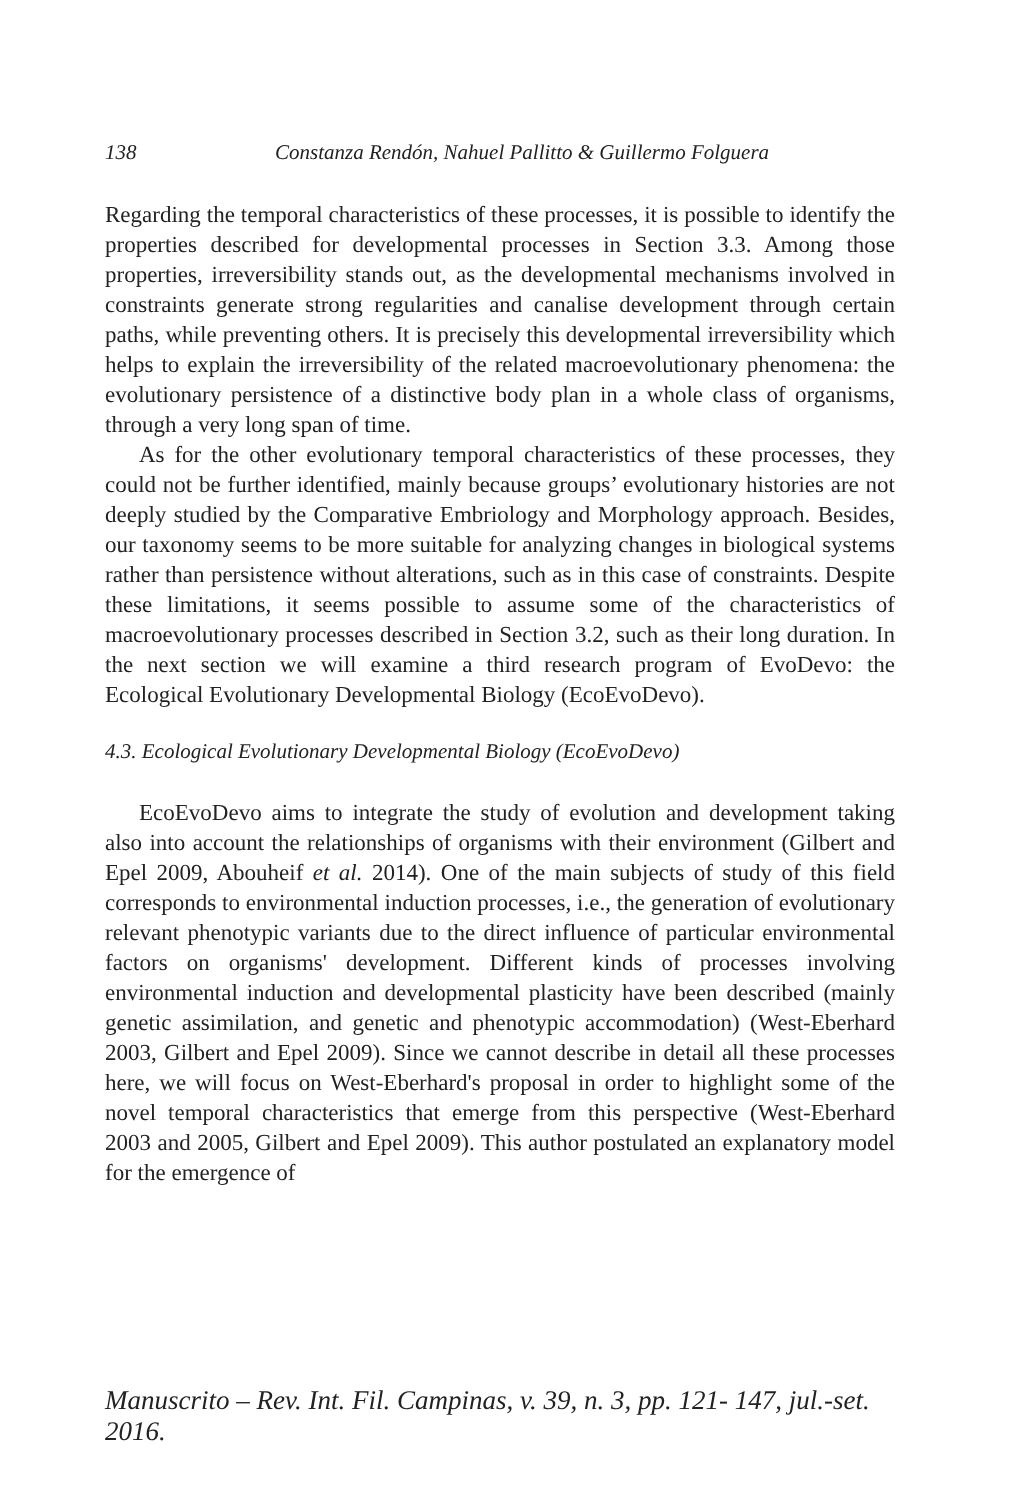138 Constanza Rendón, Nahuel Pallitto & Guillermo Folguera
Regarding the temporal characteristics of these processes, it is possible to identify the properties described for developmental processes in Section 3.3. Among those properties, irreversibility stands out, as the developmental mechanisms involved in constraints generate strong regularities and canalise development through certain paths, while preventing others. It is precisely this developmental irreversibility which helps to explain the irreversibility of the related macroevolutionary phenomena: the evolutionary persistence of a distinctive body plan in a whole class of organisms, through a very long span of time.
As for the other evolutionary temporal characteristics of these processes, they could not be further identified, mainly because groups’ evolutionary histories are not deeply studied by the Comparative Embriology and Morphology approach. Besides, our taxonomy seems to be more suitable for analyzing changes in biological systems rather than persistence without alterations, such as in this case of constraints. Despite these limitations, it seems possible to assume some of the characteristics of macroevolutionary processes described in Section 3.2, such as their long duration. In the next section we will examine a third research program of EvoDevo: the Ecological Evolutionary Developmental Biology (EcoEvoDevo).
4.3. Ecological Evolutionary Developmental Biology (EcoEvoDevo)
EcoEvoDevo aims to integrate the study of evolution and development taking also into account the relationships of organisms with their environment (Gilbert and Epel 2009, Abouheif et al. 2014). One of the main subjects of study of this field corresponds to environmental induction processes, i.e., the generation of evolutionary relevant phenotypic variants due to the direct influence of particular environmental factors on organisms' development. Different kinds of processes involving environmental induction and developmental plasticity have been described (mainly genetic assimilation, and genetic and phenotypic accommodation) (West-Eberhard 2003, Gilbert and Epel 2009). Since we cannot describe in detail all these processes here, we will focus on West-Eberhard's proposal in order to highlight some of the novel temporal characteristics that emerge from this perspective (West-Eberhard 2003 and 2005, Gilbert and Epel 2009). This author postulated an explanatory model for the emergence of
Manuscrito – Rev. Int. Fil. Campinas, v. 39, n. 3, pp. 121- 147, jul.-set. 2016.